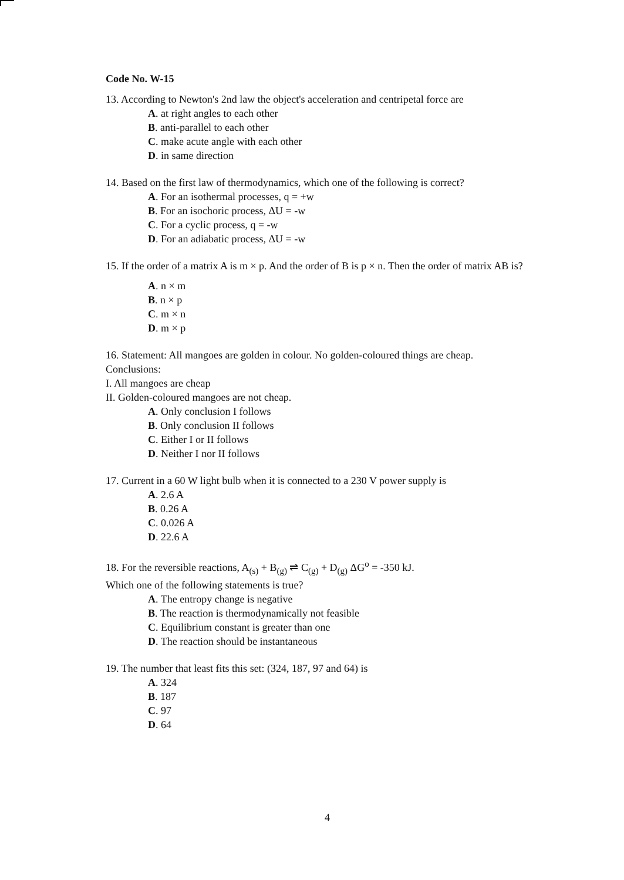Code No. W-15
13. According to Newton's 2nd law the object's acceleration and centripetal force are
A. at right angles to each other
B. anti-parallel to each other
C. make acute angle with each other
D. in same direction
14. Based on the first law of thermodynamics, which one of the following is correct?
A. For an isothermal processes, q = +w
B. For an isochoric process, ΔU = -w
C. For a cyclic process, q = -w
D. For an adiabatic process, ΔU = -w
15. If the order of a matrix A is m × p. And the order of B is p × n. Then the order of matrix AB is?
A. n × m
B. n × p
C. m × n
D. m × p
16. Statement: All mangoes are golden in colour. No golden-coloured things are cheap.
Conclusions:
I. All mangoes are cheap
II. Golden-coloured mangoes are not cheap.
A. Only conclusion I follows
B. Only conclusion II follows
C. Either I or II follows
D. Neither I nor II follows
17. Current in a 60 W light bulb when it is connected to a 230 V power supply is
A. 2.6 A
B. 0.26 A
C. 0.026 A
D. 22.6 A
18. For the reversible reactions, A<sub>(s)</sub> + B<sub>(g)</sub> ⇌ C<sub>(g)</sub> + D<sub>(g)</sub> ΔG<sup>o</sup> = -350 kJ.
Which one of the following statements is true?
A. The entropy change is negative
B. The reaction is thermodynamically not feasible
C. Equilibrium constant is greater than one
D. The reaction should be instantaneous
19. The number that least fits this set: (324, 187, 97 and 64) is
A. 324
B. 187
C. 97
D. 64
4